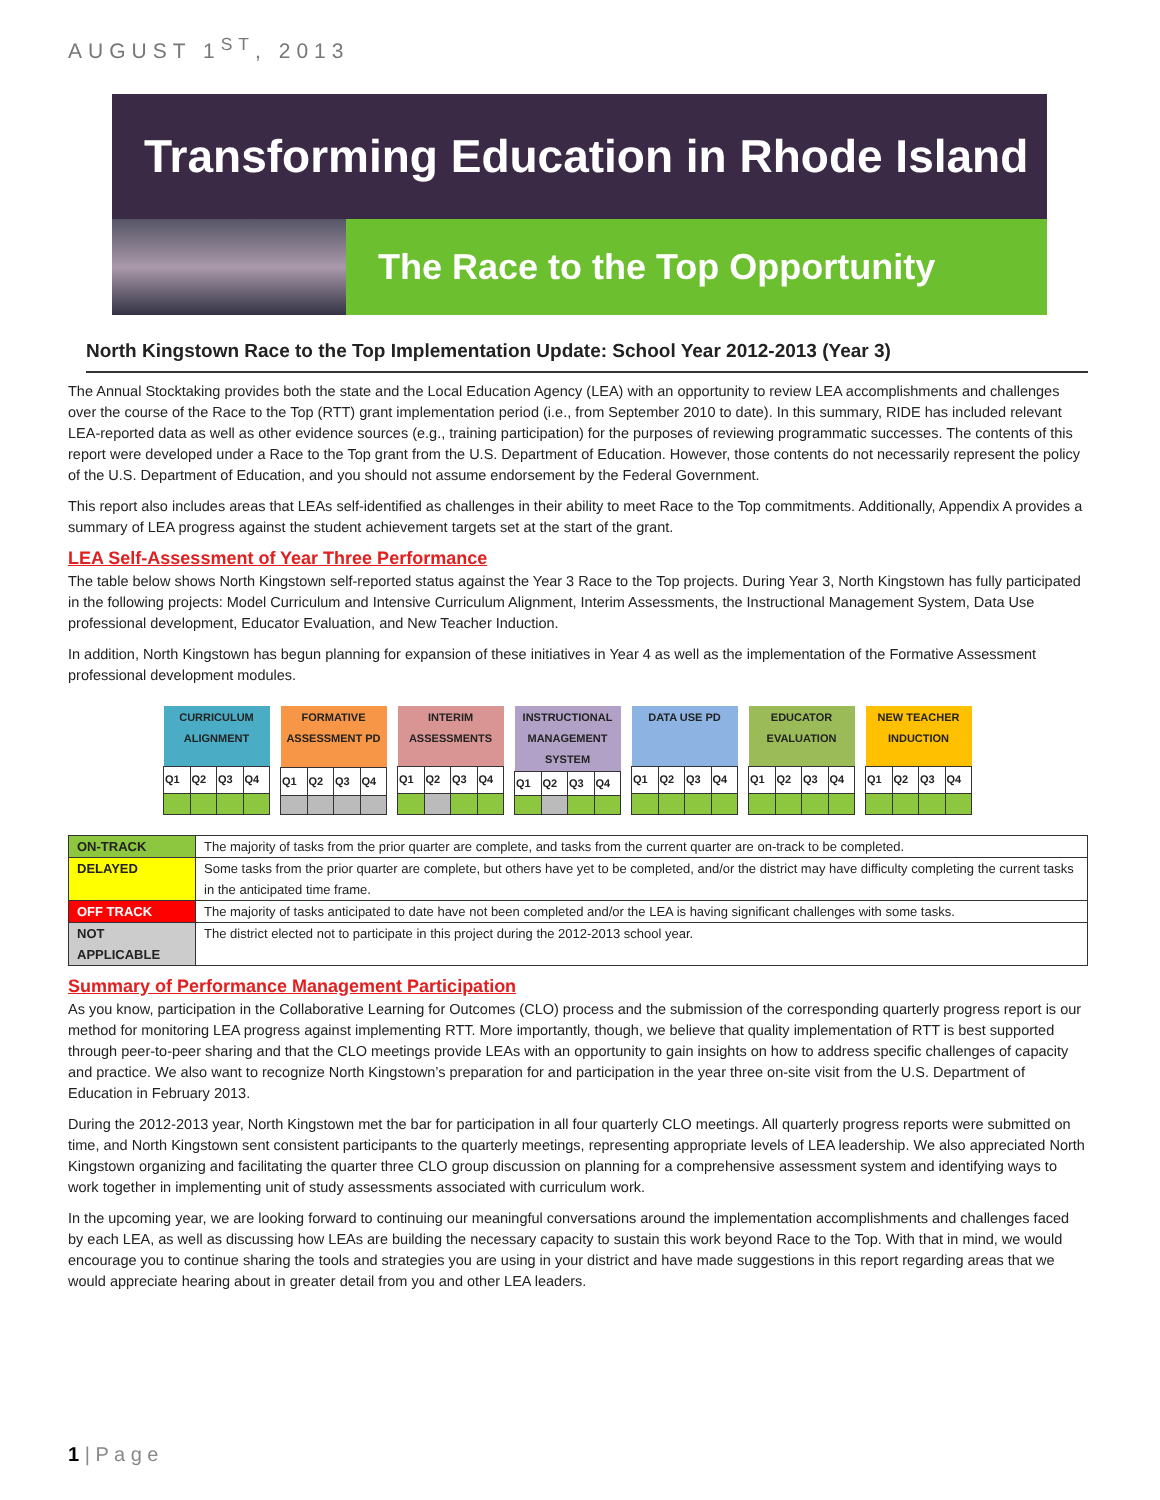AUGUST 1<sup>ST</sup>, 2013
Transforming Education in Rhode Island
The Race to the Top Opportunity
North Kingstown Race to the Top Implementation Update: School Year 2012-2013 (Year 3)
The Annual Stocktaking provides both the state and the Local Education Agency (LEA) with an opportunity to review LEA accomplishments and challenges over the course of the Race to the Top (RTT) grant implementation period (i.e., from September 2010 to date). In this summary, RIDE has included relevant LEA-reported data as well as other evidence sources (e.g., training participation) for the purposes of reviewing programmatic successes. The contents of this report were developed under a Race to the Top grant from the U.S. Department of Education. However, those contents do not necessarily represent the policy of the U.S. Department of Education, and you should not assume endorsement by the Federal Government.
This report also includes areas that LEAs self-identified as challenges in their ability to meet Race to the Top commitments. Additionally, Appendix A provides a summary of LEA progress against the student achievement targets set at the start of the grant.
LEA Self-Assessment of Year Three Performance
The table below shows North Kingstown self-reported status against the Year 3 Race to the Top projects. During Year 3, North Kingstown has fully participated in the following projects: Model Curriculum and Intensive Curriculum Alignment, Interim Assessments, the Instructional Management System, Data Use professional development, Educator Evaluation, and New Teacher Induction.
In addition, North Kingstown has begun planning for expansion of these initiatives in Year 4 as well as the implementation of the Formative Assessment professional development modules.
| CURRICULUM ALIGNMENT | | | |
| --- | --- | --- | --- |
| Q1 | Q2 | Q3 | Q4 |
| FORMATIVE ASSESSMENT PD | | | |
| --- | --- | --- | --- |
| Q1 | Q2 | Q3 | Q4 |
| INTERIM ASSESSMENTS | | | |
| --- | --- | --- | --- |
| Q1 | Q2 | Q3 | Q4 |
| INSTRUCTIONAL MANAGEMENT SYSTEM | | | |
| --- | --- | --- | --- |
| Q1 | Q2 | Q3 | Q4 |
| DATA USE PD | | | |
| --- | --- | --- | --- |
| Q1 | Q2 | Q3 | Q4 |
| EDUCATOR EVALUATION | | | |
| --- | --- | --- | --- |
| Q1 | Q2 | Q3 | Q4 |
| NEW TEACHER INDUCTION | | | |
| --- | --- | --- | --- |
| Q1 | Q2 | Q3 | Q4 |
| ON-TRACK | The majority of tasks from the prior quarter are complete, and tasks from the current quarter are on-track to be completed. |
| DELAYED | Some tasks from the prior quarter are complete, but others have yet to be completed, and/or the district may have difficulty completing the current tasks in the anticipated time frame. |
| OFF TRACK | The majority of tasks anticipated to date have not been completed and/or the LEA is having significant challenges with some tasks. |
| NOT APPLICABLE | The district elected not to participate in this project during the 2012-2013 school year. |
Summary of Performance Management Participation
As you know, participation in the Collaborative Learning for Outcomes (CLO) process and the submission of the corresponding quarterly progress report is our method for monitoring LEA progress against implementing RTT. More importantly, though, we believe that quality implementation of RTT is best supported through peer-to-peer sharing and that the CLO meetings provide LEAs with an opportunity to gain insights on how to address specific challenges of capacity and practice. We also want to recognize North Kingstown’s preparation for and participation in the year three on-site visit from the U.S. Department of Education in February 2013.
During the 2012-2013 year, North Kingstown met the bar for participation in all four quarterly CLO meetings. All quarterly progress reports were submitted on time, and North Kingstown sent consistent participants to the quarterly meetings, representing appropriate levels of LEA leadership. We also appreciated North Kingstown organizing and facilitating the quarter three CLO group discussion on planning for a comprehensive assessment system and identifying ways to work together in implementing unit of study assessments associated with curriculum work.
In the upcoming year, we are looking forward to continuing our meaningful conversations around the implementation accomplishments and challenges faced by each LEA, as well as discussing how LEAs are building the necessary capacity to sustain this work beyond Race to the Top. With that in mind, we would encourage you to continue sharing the tools and strategies you are using in your district and have made suggestions in this report regarding areas that we would appreciate hearing about in greater detail from you and other LEA leaders.
1 | P a g e